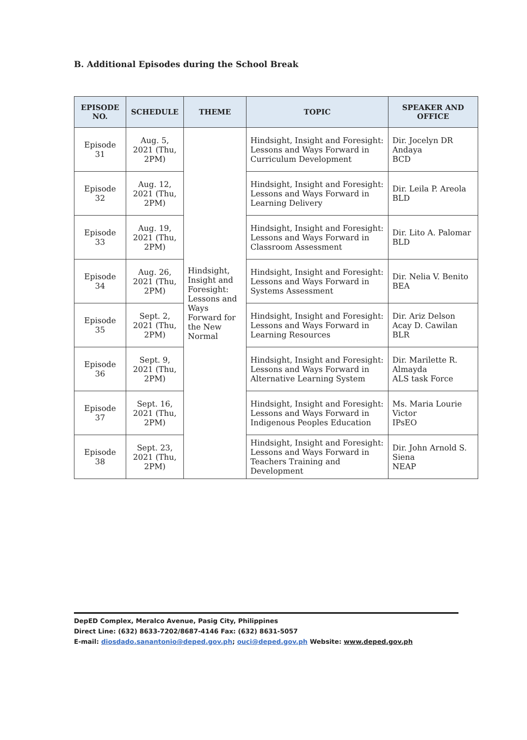B. Additional Episodes during the School Break
| EPISODE NO. | SCHEDULE | THEME | TOPIC | SPEAKER AND OFFICE |
| --- | --- | --- | --- | --- |
| Episode 31 | Aug. 5, 2021 (Thu, 2PM) | Hindsight, Insight and Foresight: Lessons and Ways Forward for the New Normal | Hindsight, Insight and Foresight: Lessons and Ways Forward in Curriculum Development | Dir. Jocelyn DR Andaya BCD |
| Episode 32 | Aug. 12, 2021 (Thu, 2PM) | | Hindsight, Insight and Foresight: Lessons and Ways Forward in Learning Delivery | Dir. Leila P. Areola BLD |
| Episode 33 | Aug. 19, 2021 (Thu, 2PM) | | Hindsight, Insight and Foresight: Lessons and Ways Forward in Classroom Assessment | Dir. Lito A. Palomar BLD |
| Episode 34 | Aug. 26, 2021 (Thu, 2PM) | | Hindsight, Insight and Foresight: Lessons and Ways Forward in Systems Assessment | Dir. Nelia V. Benito BEA |
| Episode 35 | Sept. 2, 2021 (Thu, 2PM) | | Hindsight, Insight and Foresight: Lessons and Ways Forward in Learning Resources | Dir. Ariz Delson Acay D. Cawilan BLR |
| Episode 36 | Sept. 9, 2021 (Thu, 2PM) | | Hindsight, Insight and Foresight: Lessons and Ways Forward in Alternative Learning System | Dir. Marilette R. Almayda ALS task Force |
| Episode 37 | Sept. 16, 2021 (Thu, 2PM) | | Hindsight, Insight and Foresight: Lessons and Ways Forward in Indigenous Peoples Education | Ms. Maria Lourie Victor IPsEO |
| Episode 38 | Sept. 23, 2021 (Thu, 2PM) | | Hindsight, Insight and Foresight: Lessons and Ways Forward in Teachers Training and Development | Dir. John Arnold S. Siena NEAP |
DepED Complex, Meralco Avenue, Pasig City, Philippines
Direct Line: (632) 8633-7202/8687-4146 Fax: (632) 8631-5057
E-mail: diosdado.sanantonio@deped.gov.ph; ouci@deped.gov.ph Website: www.deped.gov.ph